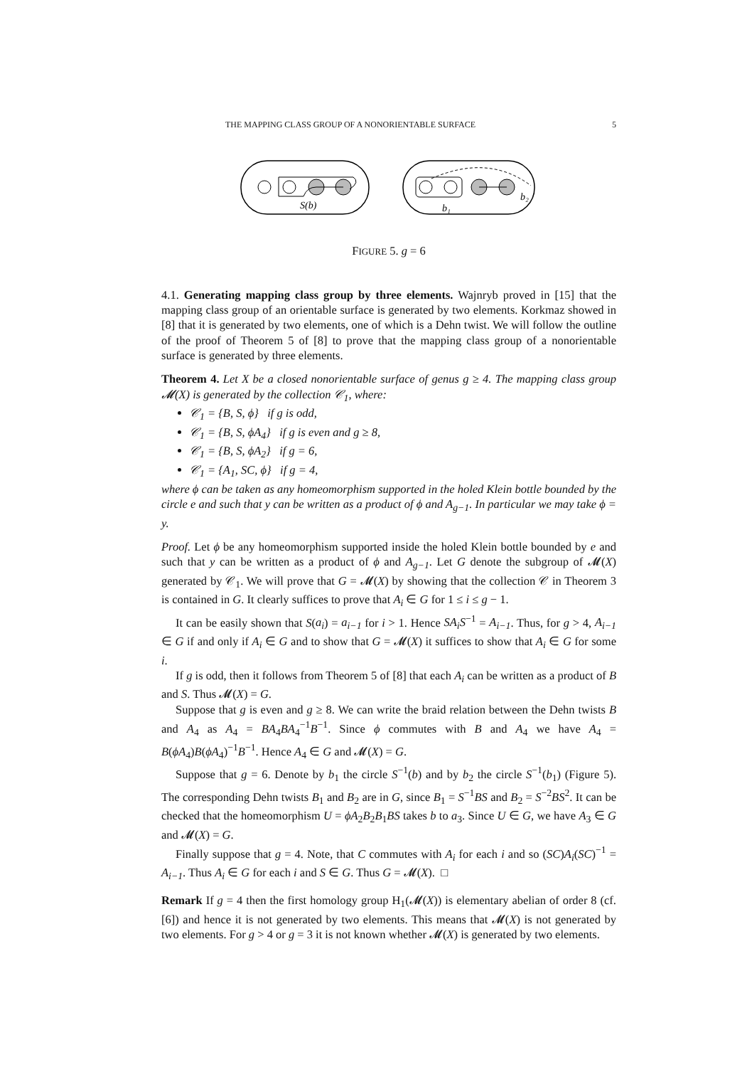THE MAPPING CLASS GROUP OF A NONORIENTABLE SURFACE 5
S(b)
b₁
b₂
FIGURE 5. g = 6
4.1. Generating mapping class group by three elements. Wajnryb proved in [15] that the mapping class group of an orientable surface is generated by two elements. Korkmaz showed in [8] that it is generated by two elements, one of which is a Dehn twist. We will follow the outline of the proof of Theorem 5 of [8] to prove that the mapping class group of a nonorientable surface is generated by three elements.
Theorem 4. Let X be a closed nonorientable surface of genus g ≥ 4. The mapping class group 𝓜(X) is generated by the collection 𝒞<sub>1</sub>, where:
𝒞<sub>1</sub> = {B, S, ϕ} if g is odd,
𝒞<sub>1</sub> = {B, S, ϕA<sub>4</sub>} if g is even and g ≥ 8,
𝒞<sub>1</sub> = {B, S, ϕA<sub>2</sub>} if g = 6,
𝒞<sub>1</sub> = {A<sub>1</sub>, SC, ϕ} if g = 4,
where ϕ can be taken as any homeomorphism supported in the holed Klein bottle bounded by the circle e and such that y can be written as a product of ϕ and A<sub>g−1</sub>. In particular we may take ϕ = y.
Proof. Let ϕ be any homeomorphism supported inside the holed Klein bottle bounded by e and such that y can be written as a product of ϕ and A<sub>g−1</sub>. Let G denote the subgroup of 𝓜(X) generated by 𝒞<sub>1</sub>. We will prove that G = 𝓜(X) by showing that the collection 𝒞 in Theorem 3 is contained in G. It clearly suffices to prove that A<sub>i</sub> ∈ G for 1 ≤ i ≤ g − 1.
It can be easily shown that S(a<sub>i</sub>) = a<sub>i−1</sub> for i > 1. Hence SA<sub>i</sub>S<sup>−1</sup> = A<sub>i−1</sub>. Thus, for g > 4, A<sub>i−1</sub> ∈ G if and only if A<sub>i</sub> ∈ G and to show that G = 𝓜(X) it suffices to show that A<sub>i</sub> ∈ G for some i.
If g is odd, then it follows from Theorem 5 of [8] that each A<sub>i</sub> can be written as a product of B and S. Thus 𝓜(X) = G.
Suppose that g is even and g ≥ 8. We can write the braid relation between the Dehn twists B and A<sub>4</sub> as A<sub>4</sub> = BA<sub>4</sub>BA<sub>4</sub><sup>−1</sup>B<sup>−1</sup>. Since ϕ commutes with B and A<sub>4</sub> we have A<sub>4</sub> = B(ϕA<sub>4</sub>)B(ϕA<sub>4</sub>)<sup>−1</sup>B<sup>−1</sup>. Hence A<sub>4</sub> ∈ G and 𝓜(X) = G.
Suppose that g = 6. Denote by b<sub>1</sub> the circle S<sup>−1</sup>(b) and by b<sub>2</sub> the circle S<sup>−1</sup>(b<sub>1</sub>) (Figure 5). The corresponding Dehn twists B<sub>1</sub> and B<sub>2</sub> are in G, since B<sub>1</sub> = S<sup>−1</sup>BS and B<sub>2</sub> = S<sup>−2</sup>BS<sup>2</sup>. It can be checked that the homeomorphism U = ϕA<sub>2</sub>B<sub>2</sub>B<sub>1</sub>BS takes b to a<sub>3</sub>. Since U ∈ G, we have A<sub>3</sub> ∈ G and 𝓜(X) = G.
Finally suppose that g = 4. Note, that C commutes with A<sub>i</sub> for each i and so (SC)A<sub>i</sub>(SC)<sup>−1</sup> = A<sub>i−1</sub>. Thus A<sub>i</sub> ∈ G for each i and S ∈ G. Thus G = 𝓜(X). □
Remark If g = 4 then the first homology group H<sub>1</sub>(𝓜(X)) is elementary abelian of order 8 (cf. [6]) and hence it is not generated by two elements. This means that 𝓜(X) is not generated by two elements. For g > 4 or g = 3 it is not known whether 𝓜(X) is generated by two elements.